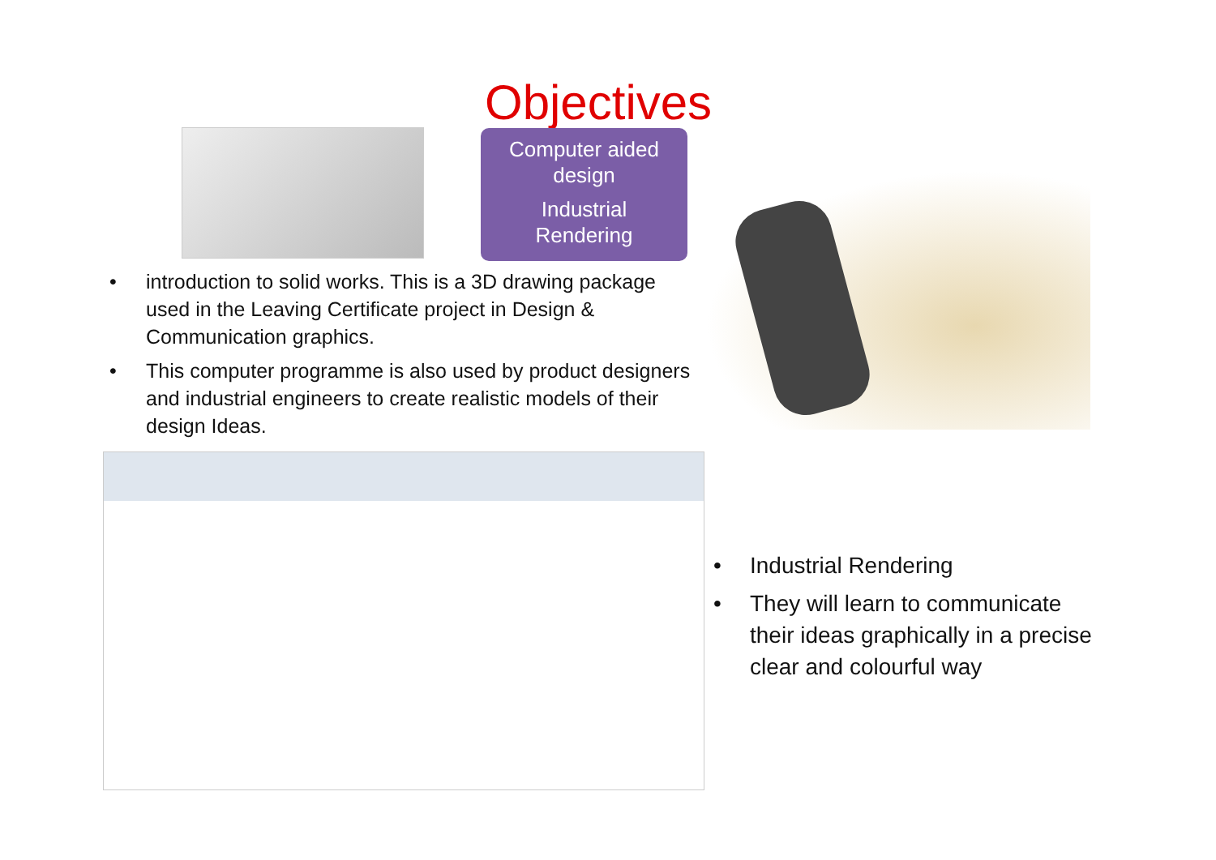Objectives
Computer aided
design
Industrial
Rendering
• introduction to solid works. This is a 3D drawing package used in the Leaving Certificate project in Design & Communication graphics.
• This computer programme is also used by product designers and industrial engineers to create realistic models of their design Ideas.
• Industrial Rendering
• They will learn to communicate their ideas graphically in a precise clear and colourful way